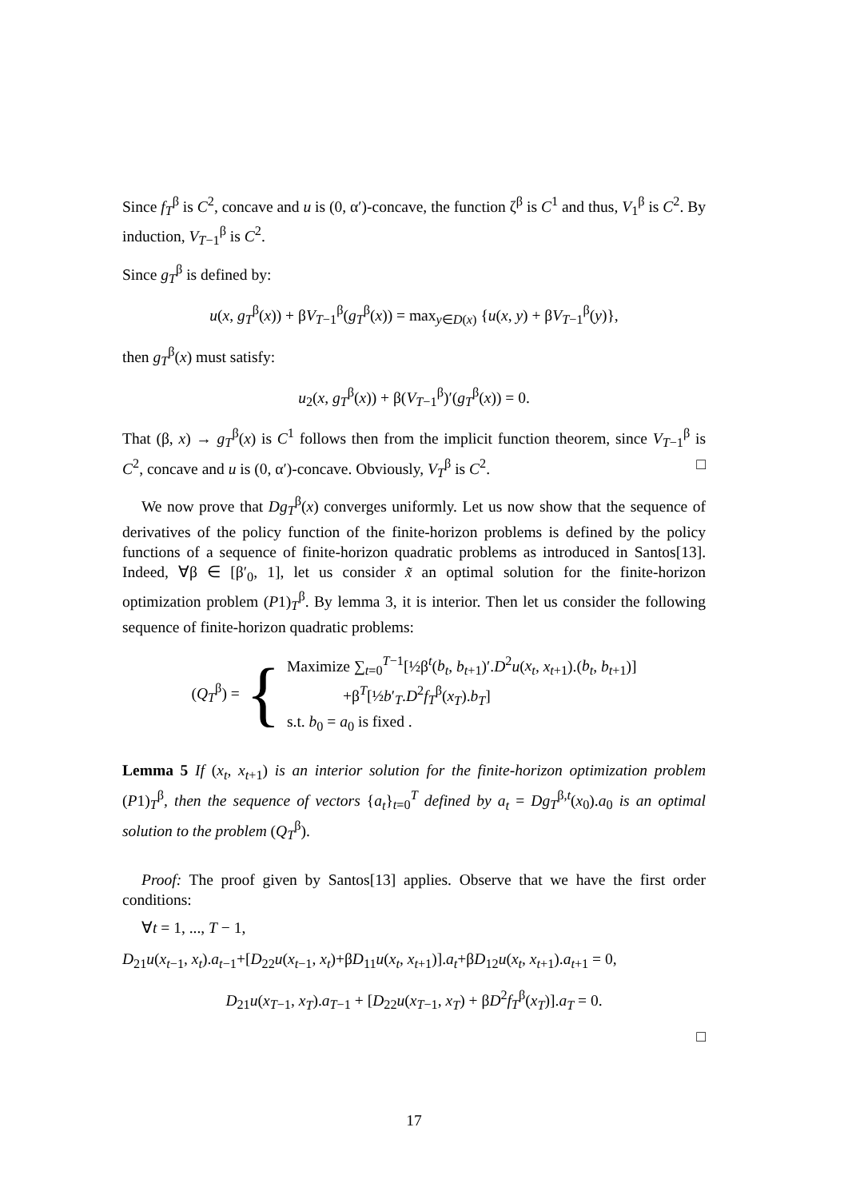Since f<sub>T</sub><sup>β</sup> is C<sup>2</sup>, concave and u is (0, α′)-concave, the function ζ<sup>β</sup> is C<sup>1</sup> and thus, V<sub>1</sub><sup>β</sup> is C<sup>2</sup>. By induction, V<sub>T−1</sub><sup>β</sup> is C<sup>2</sup>.
Since g<sub>T</sub><sup>β</sup> is defined by:
u(x, g<sub>T</sub><sup>β</sup>(x)) + βV<sub>T−1</sub><sup>β</sup>(g<sub>T</sub><sup>β</sup>(x)) = max<sub>y∈D(x)</sub> {u(x, y) + βV<sub>T−1</sub><sup>β</sup>(y)},
then g<sub>T</sub><sup>β</sup>(x) must satisfy:
u<sub>2</sub>(x, g<sub>T</sub><sup>β</sup>(x)) + β(V<sub>T−1</sub><sup>β</sup>)′(g<sub>T</sub><sup>β</sup>(x)) = 0.
That (β, x) → g<sub>T</sub><sup>β</sup>(x) is C<sup>1</sup> follows then from the implicit function theorem, since V<sub>T−1</sub><sup>β</sup> is C<sup>2</sup>, concave and u is (0, α′)-concave. Obviously, V<sub>T</sub><sup>β</sup> is C<sup>2</sup>. □
We now prove that Dg<sub>T</sub><sup>β</sup>(x) converges uniformly. Let us now show that the sequence of derivatives of the policy function of the finite-horizon problems is defined by the policy functions of a sequence of finite-horizon quadratic problems as introduced in Santos[13]. Indeed, ∀β ∈ [β′<sub>0</sub>, 1], let us consider x̃ an optimal solution for the finite-horizon optimization problem (P1)<sub>T</sub><sup>β</sup>. By lemma 3, it is interior. Then let us consider the following sequence of finite-horizon quadratic problems:
(Q<sub>T</sub><sup>β</sup>) = {
Maximize ∑<sub>t=0</sub><sup>T−1</sup>[½β<sup>t</sup>(b<sub>t</sub>, b<sub>t+1</sub>)′.D<sup>2</sup>u(x<sub>t</sub>, x<sub>t+1</sub>).(b<sub>t</sub>, b<sub>t+1</sub>)]
+β<sup>T</sup>[½b′<sub>T</sub>.D<sup>2</sup>f<sub>T</sub><sup>β</sup>(x<sub>T</sub>).b<sub>T</sub>]
s.t. b<sub>0</sub> = a<sub>0</sub> is fixed .
Lemma 5 If (x<sub>t</sub>, x<sub>t+1</sub>) is an interior solution for the finite-horizon optimization problem (P1)<sub>T</sub><sup>β</sup>, then the sequence of vectors {a<sub>t</sub>}<sub>t=0</sub><sup>T</sup> defined by a<sub>t</sub> = Dg<sub>T</sub><sup>β,t</sup>(x<sub>0</sub>).a<sub>0</sub> is an optimal solution to the problem (Q<sub>T</sub><sup>β</sup>).
Proof: The proof given by Santos[13] applies. Observe that we have the first order conditions:
∀t = 1, ..., T − 1,
D<sub>21</sub>u(x<sub>t−1</sub>, x<sub>t</sub>).a<sub>t−1</sub>+[D<sub>22</sub>u(x<sub>t−1</sub>, x<sub>t</sub>)+βD<sub>11</sub>u(x<sub>t</sub>, x<sub>t+1</sub>)].a<sub>t</sub>+βD<sub>12</sub>u(x<sub>t</sub>, x<sub>t+1</sub>).a<sub>t+1</sub> = 0,
D<sub>21</sub>u(x<sub>T−1</sub>, x<sub>T</sub>).a<sub>T−1</sub> + [D<sub>22</sub>u(x<sub>T−1</sub>, x<sub>T</sub>) + βD<sup>2</sup>f<sub>T</sub><sup>β</sup>(x<sub>T</sub>)].a<sub>T</sub> = 0.
□
17